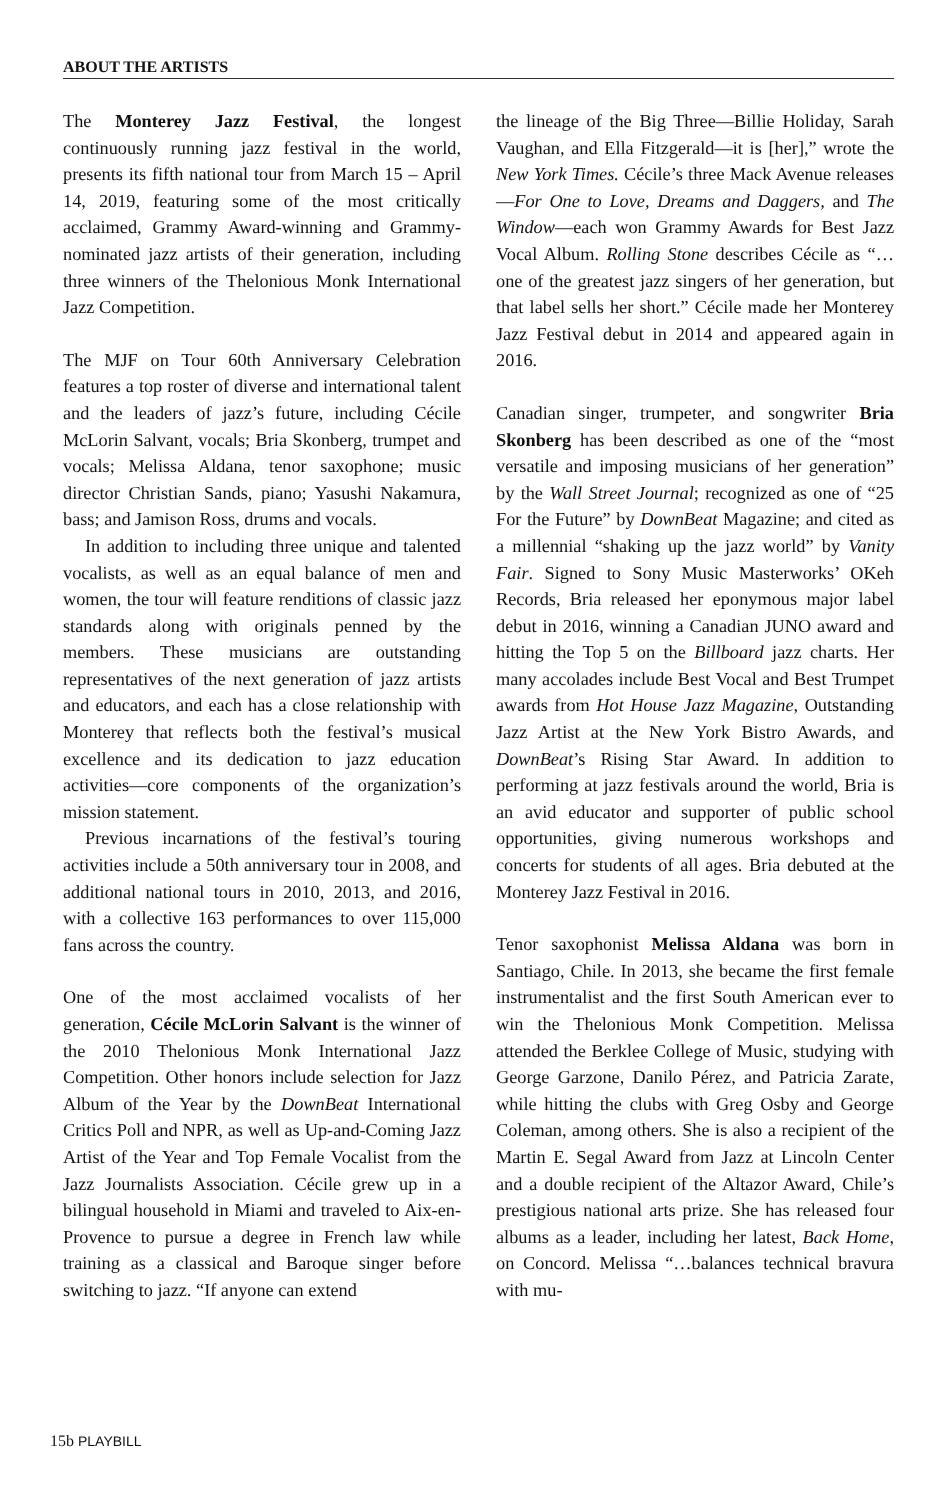ABOUT THE ARTISTS
The Monterey Jazz Festival, the longest continuously running jazz festival in the world, presents its fifth national tour from March 15 – April 14, 2019, featuring some of the most critically acclaimed, Grammy Award-winning and Grammy-nominated jazz artists of their generation, including three winners of the Thelonious Monk International Jazz Competition.
The MJF on Tour 60th Anniversary Celebration features a top roster of diverse and international talent and the leaders of jazz’s future, including Cécile McLorin Salvant, vocals; Bria Skonberg, trumpet and vocals; Melissa Aldana, tenor saxophone; music director Christian Sands, piano; Yasushi Nakamura, bass; and Jamison Ross, drums and vocals.
In addition to including three unique and talented vocalists, as well as an equal balance of men and women, the tour will feature renditions of classic jazz standards along with originals penned by the members. These musicians are outstanding representatives of the next generation of jazz artists and educators, and each has a close relationship with Monterey that reflects both the festival’s musical excellence and its dedication to jazz education activities—core components of the organization’s mission statement.
Previous incarnations of the festival’s touring activities include a 50th anniversary tour in 2008, and additional national tours in 2010, 2013, and 2016, with a collective 163 performances to over 115,000 fans across the country.
One of the most acclaimed vocalists of her generation, Cécile McLorin Salvant is the winner of the 2010 Thelonious Monk International Jazz Competition. Other honors include selection for Jazz Album of the Year by the DownBeat International Critics Poll and NPR, as well as Up-and-Coming Jazz Artist of the Year and Top Female Vocalist from the Jazz Journalists Association. Cécile grew up in a bilingual household in Miami and traveled to Aix-en-Provence to pursue a degree in French law while training as a classical and Baroque singer before switching to jazz. “If anyone can extend
the lineage of the Big Three—Billie Holiday, Sarah Vaughan, and Ella Fitzgerald—it is [her],” wrote the New York Times. Cécile’s three Mack Avenue releases—For One to Love, Dreams and Daggers, and The Window—each won Grammy Awards for Best Jazz Vocal Album. Rolling Stone describes Cécile as “…one of the greatest jazz singers of her generation, but that label sells her short.” Cécile made her Monterey Jazz Festival debut in 2014 and appeared again in 2016.
Canadian singer, trumpeter, and songwriter Bria Skonberg has been described as one of the “most versatile and imposing musicians of her generation” by the Wall Street Journal; recognized as one of “25 For the Future” by DownBeat Magazine; and cited as a millennial “shaking up the jazz world” by Vanity Fair. Signed to Sony Music Masterworks’ OKeh Records, Bria released her eponymous major label debut in 2016, winning a Canadian JUNO award and hitting the Top 5 on the Billboard jazz charts. Her many accolades include Best Vocal and Best Trumpet awards from Hot House Jazz Magazine, Outstanding Jazz Artist at the New York Bistro Awards, and DownBeat’s Rising Star Award. In addition to performing at jazz festivals around the world, Bria is an avid educator and supporter of public school opportunities, giving numerous workshops and concerts for students of all ages. Bria debuted at the Monterey Jazz Festival in 2016.
Tenor saxophonist Melissa Aldana was born in Santiago, Chile. In 2013, she became the first female instrumentalist and the first South American ever to win the Thelonious Monk Competition. Melissa attended the Berklee College of Music, studying with George Garzone, Danilo Pérez, and Patricia Zarate, while hitting the clubs with Greg Osby and George Coleman, among others. She is also a recipient of the Martin E. Segal Award from Jazz at Lincoln Center and a double recipient of the Altazor Award, Chile’s prestigious national arts prize. She has released four albums as a leader, including her latest, Back Home, on Concord. Melissa “…balances technical bravura with mu-
15b PLAYBILL